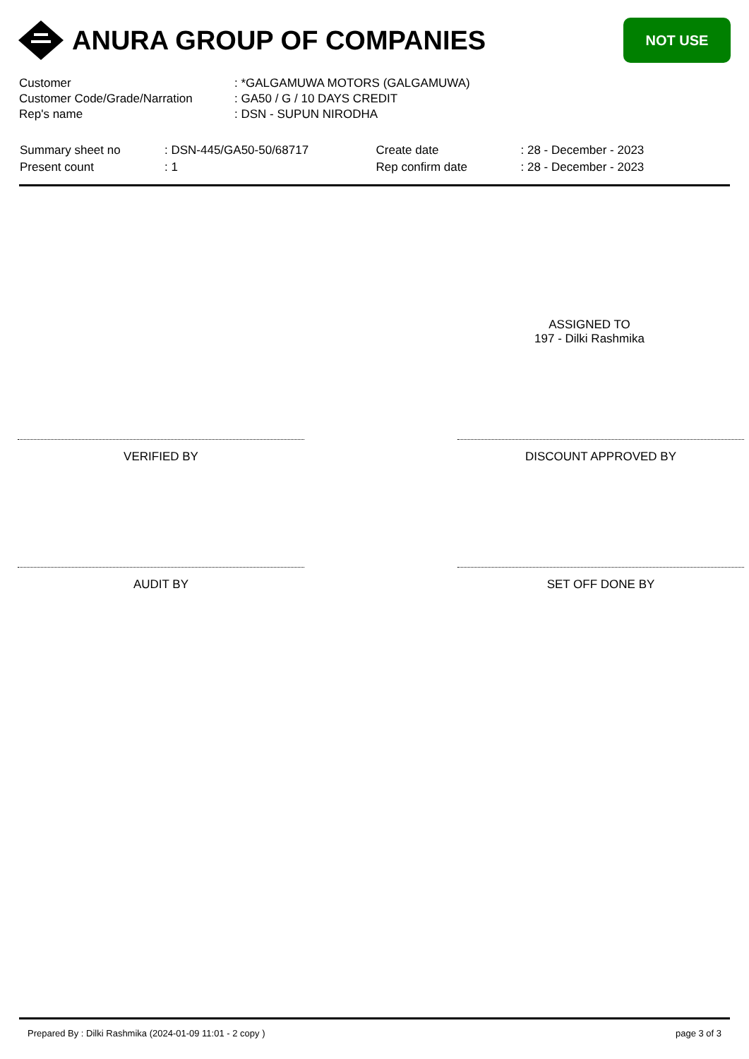ANURA GROUP OF COMPANIES
NOT USE
| Customer | : *GALGAMUWA MOTORS (GALGAMUWA) |
| Customer Code/Grade/Narration | : GA50 / G / 10 DAYS CREDIT |
| Rep's name | : DSN - SUPUN NIRODHA |
| Summary sheet no | : DSN-445/GA50-50/68717 |
| Present count | : 1 |
| Create date | : 28 - December - 2023 |
| Rep confirm date | : 28 - December - 2023 |
ASSIGNED TO
197 - Dilki Rashmika
VERIFIED BY DISCOUNT APPROVED BY
AUDIT BY SET OFF DONE BY
Prepared By : Dilki Rashmika (2024-01-09 11:01 - 2 copy ) page 3 of 3